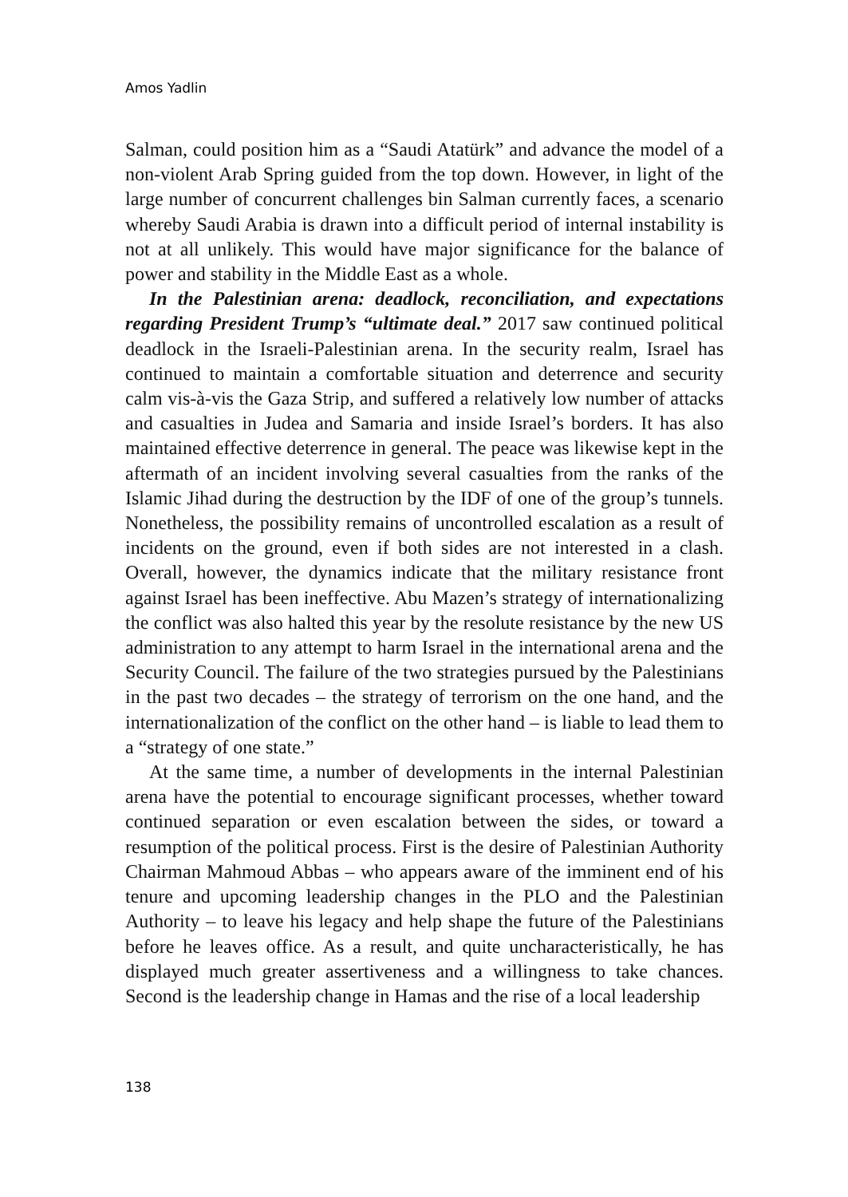Amos Yadlin
Salman, could position him as a “Saudi Atatürk” and advance the model of a non-violent Arab Spring guided from the top down. However, in light of the large number of concurrent challenges bin Salman currently faces, a scenario whereby Saudi Arabia is drawn into a difficult period of internal instability is not at all unlikely. This would have major significance for the balance of power and stability in the Middle East as a whole.
In the Palestinian arena: deadlock, reconciliation, and expectations regarding President Trump’s “ultimate deal.” 2017 saw continued political deadlock in the Israeli-Palestinian arena. In the security realm, Israel has continued to maintain a comfortable situation and deterrence and security calm vis-à-vis the Gaza Strip, and suffered a relatively low number of attacks and casualties in Judea and Samaria and inside Israel’s borders. It has also maintained effective deterrence in general. The peace was likewise kept in the aftermath of an incident involving several casualties from the ranks of the Islamic Jihad during the destruction by the IDF of one of the group’s tunnels. Nonetheless, the possibility remains of uncontrolled escalation as a result of incidents on the ground, even if both sides are not interested in a clash. Overall, however, the dynamics indicate that the military resistance front against Israel has been ineffective. Abu Mazen’s strategy of internationalizing the conflict was also halted this year by the resolute resistance by the new US administration to any attempt to harm Israel in the international arena and the Security Council. The failure of the two strategies pursued by the Palestinians in the past two decades – the strategy of terrorism on the one hand, and the internationalization of the conflict on the other hand – is liable to lead them to a “strategy of one state.”
At the same time, a number of developments in the internal Palestinian arena have the potential to encourage significant processes, whether toward continued separation or even escalation between the sides, or toward a resumption of the political process. First is the desire of Palestinian Authority Chairman Mahmoud Abbas – who appears aware of the imminent end of his tenure and upcoming leadership changes in the PLO and the Palestinian Authority – to leave his legacy and help shape the future of the Palestinians before he leaves office. As a result, and quite uncharacteristically, he has displayed much greater assertiveness and a willingness to take chances. Second is the leadership change in Hamas and the rise of a local leadership
138